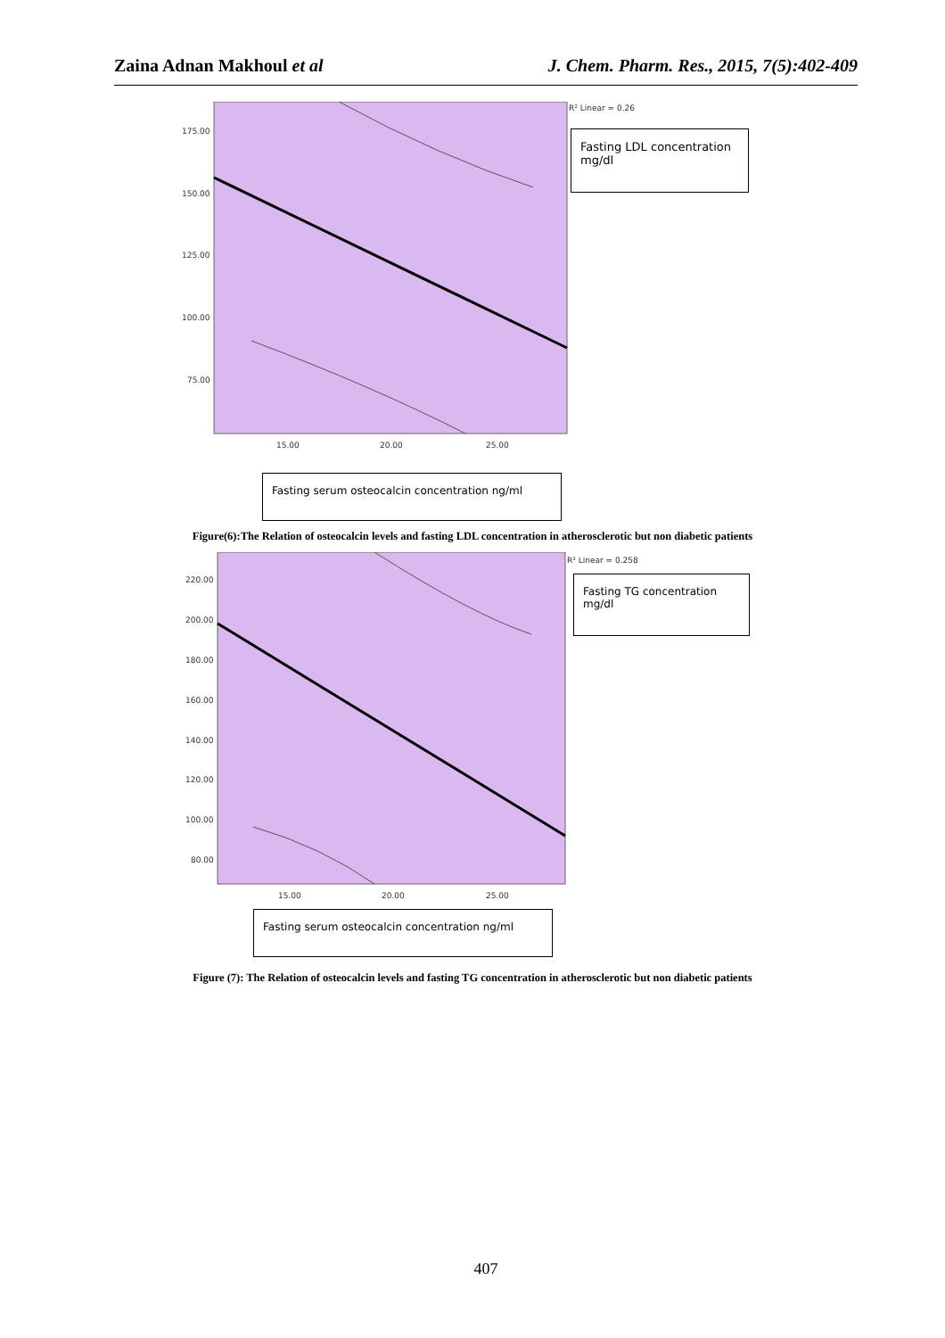Zaina Adnan Makhoul et al J. Chem. Pharm. Res., 2015, 7(5):402-409
175.00
150.00
125.00
100.00
75.00
15.00
20.00
25.00
R² Linear = 0.26
Fasting LDL concentration mg/dl
Fasting serum osteocalcin concentration ng/ml
Figure(6):The Relation of osteocalcin levels and fasting LDL concentration in atherosclerotic but non diabetic patients
220.00
200.00
180.00
160.00
140.00
120.00
100.00
80.00
15.00
20.00
25.00
R² Linear = 0.258
Fasting TG concentration mg/dl
Fasting serum osteocalcin concentration ng/ml
Figure (7): The Relation of osteocalcin levels and fasting TG concentration in atherosclerotic but non diabetic patients
407